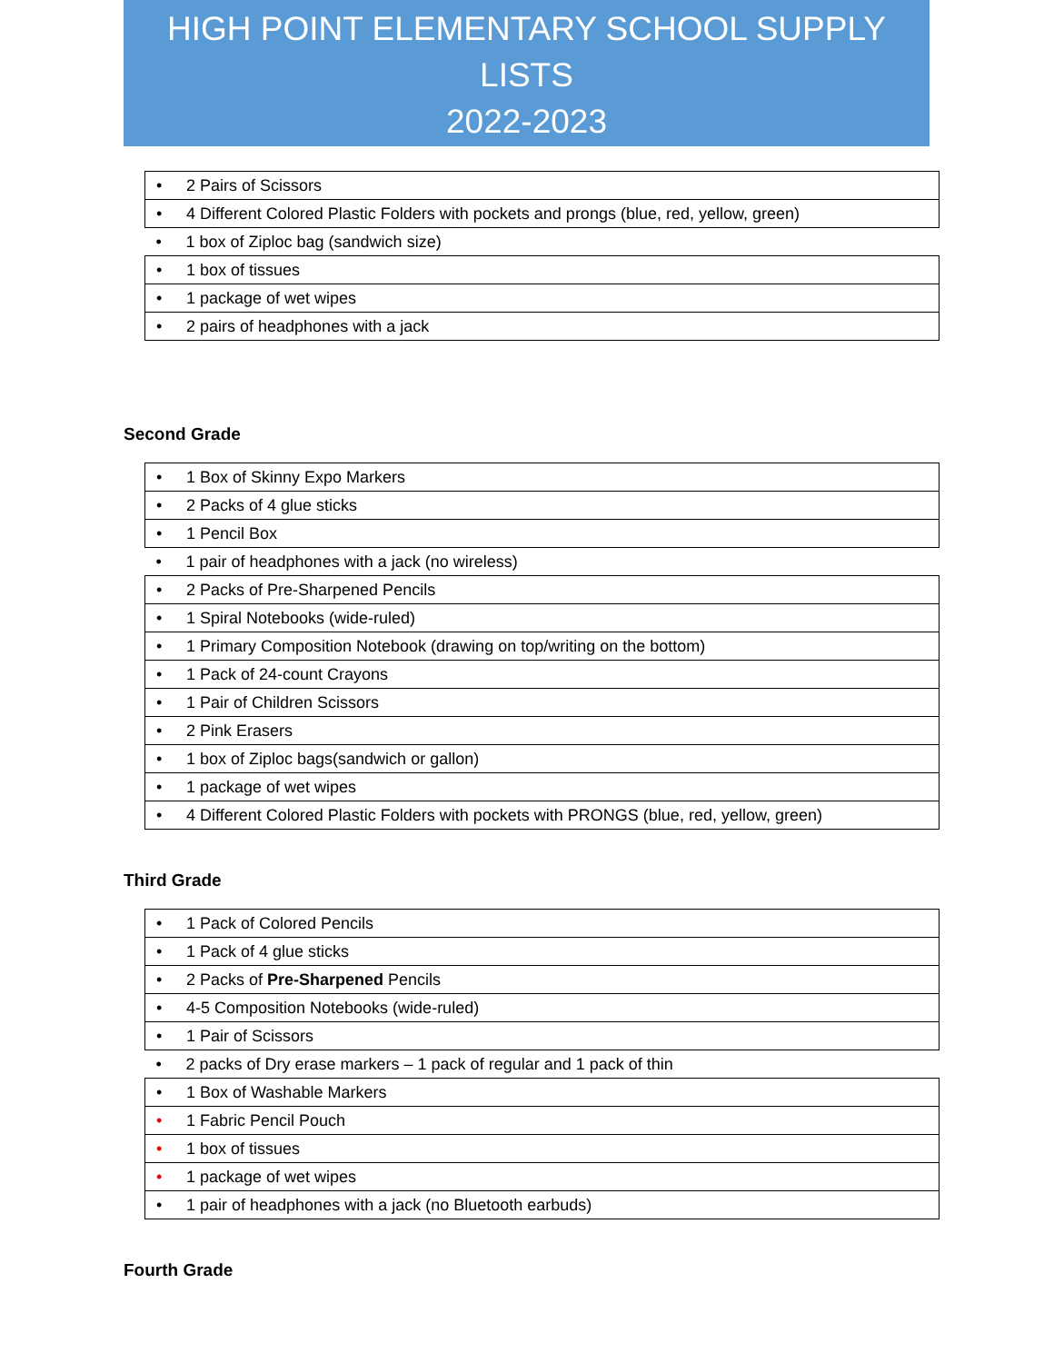HIGH POINT ELEMENTARY SCHOOL SUPPLY LISTS
2022-2023
| • 2 Pairs of Scissors |
| • 4 Different Colored Plastic Folders with pockets and prongs (blue, red, yellow, green) |
| • 1 box of Ziploc bag (sandwich size) |
| • 1 box of tissues |
| • 1 package of wet wipes |
| • 2 pairs of headphones with a jack |
Second Grade
| • 1 Box of Skinny Expo Markers |
| • 2 Packs of 4 glue sticks |
| • 1 Pencil Box |
| • 1 pair of headphones with a jack (no wireless) |
| • 2 Packs of Pre-Sharpened Pencils |
| • 1 Spiral Notebooks (wide-ruled) |
| • 1 Primary Composition Notebook (drawing on top/writing on the bottom) |
| • 1 Pack of 24-count Crayons |
| • 1 Pair of Children Scissors |
| • 2 Pink Erasers |
| • 1 box of Ziploc bags(sandwich or gallon) |
| • 1 package of wet wipes |
| • 4 Different Colored Plastic Folders with pockets with PRONGS (blue, red, yellow, green) |
Third Grade
| • 1 Pack of Colored Pencils |
| • 1 Pack of 4 glue sticks |
| • 2 Packs of Pre-Sharpened Pencils |
| • 4-5 Composition Notebooks (wide-ruled) |
| • 1 Pair of Scissors |
| • 2 packs of Dry erase markers – 1 pack of regular and 1 pack of thin |
| • 1 Box of Washable Markers |
| • 1 Fabric Pencil Pouch |
| • 1 box of tissues |
| • 1 package of wet wipes |
| • 1 pair of headphones with a jack (no Bluetooth earbuds) |
Fourth Grade